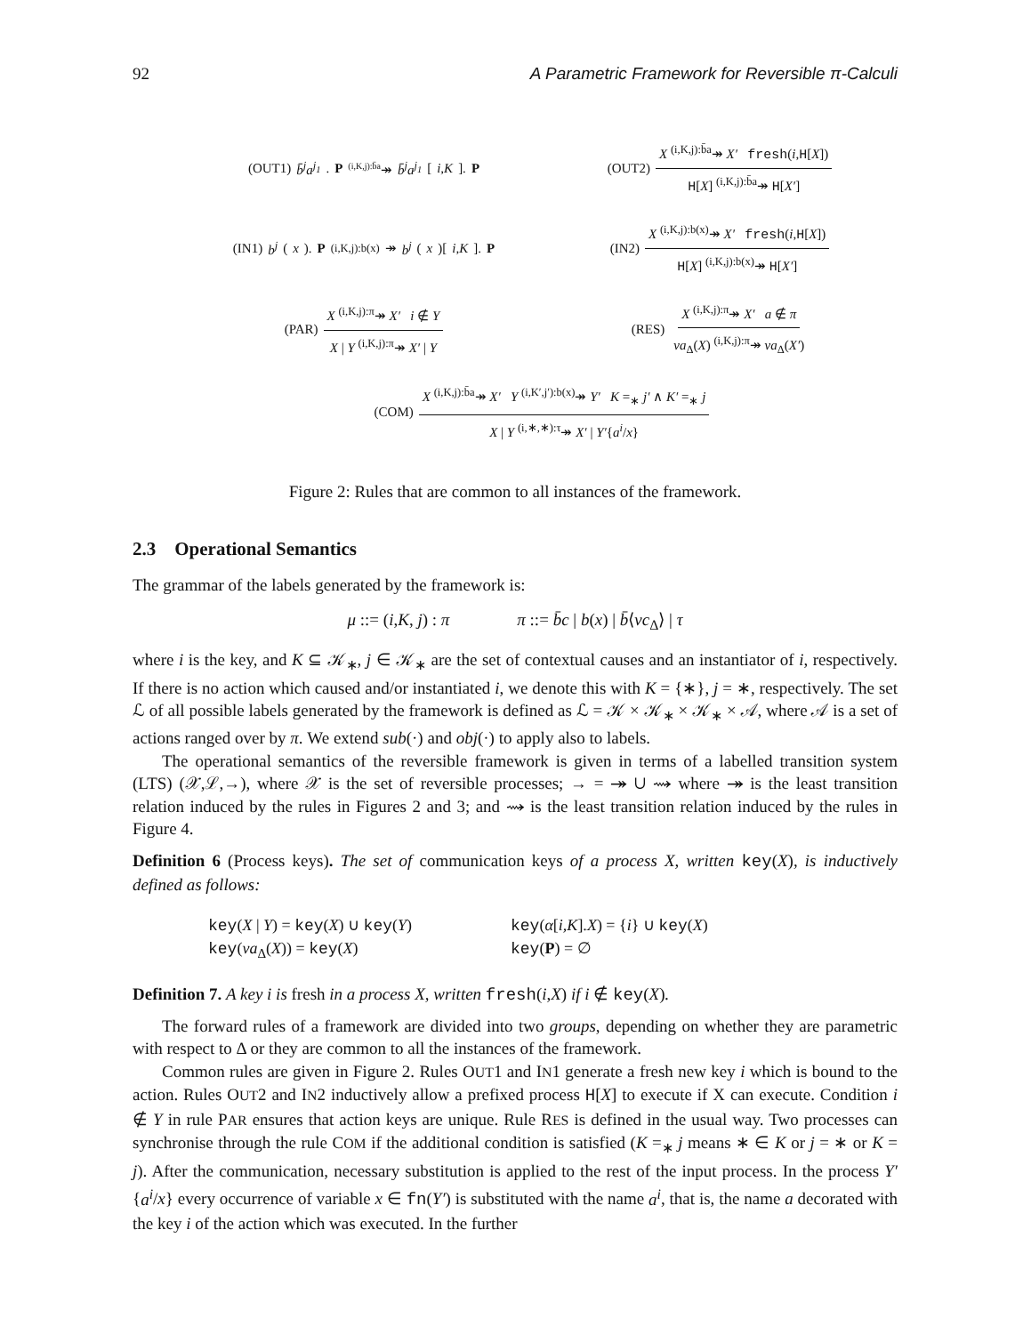92 A Parametric Framework for Reversible π-Calculi
(OUT1) b̄<sup>j</sup>a<sup>j<sub>1</sub></sup>. P <sup>(i,K,j):b̄a</sup>↠ b̄<sup>j</sup>a<sup>j<sub>1</sub></sup> [i,K]. P
(OUT2) X <sup>(i,K,j):b̄a</sup>↠ X′ fresh(i,H[X]) H[X] <sup>(i,K,j):b̄a</sup>↠ H[X′]
(IN1) b<sup>j</sup> (x). P <sup>(i,K,j):b(x)</sup>↠ b<sup>j</sup> (x)[i,K]. P
(IN2) X <sup>(i,K,j):b(x)</sup>↠ X′ fresh(i,H[X]) H[X] <sup>(i,K,j):b(x)</sup>↠ H[X′]
(PAR) X <sup>(i,K,j):π</sup>↠ X′ i ∉ Y X | Y <sup>(i,K,j):π</sup>↠ X′ | Y
(RES) X <sup>(i,K,j):π</sup>↠ X′ a ∉ π νa<sub>Δ</sub>(X) <sup>(i,K,j):π</sup>↠ νa<sub>Δ</sub>(X′)
(COM) X <sup>(i,K,j):b̄a</sup>↠ X′ Y <sup>(i,K′,j′):b(x)</sup>↠ Y′ K =<sub>∗</sub> j′ ∧ K′ =<sub>∗</sub> j X | Y <sup>(i,∗,∗):τ</sup>↠ X′ | Y′{a<sup>i</sup>/x}
Figure 2: Rules that are common to all instances of the framework.
2.3 Operational Semantics
The grammar of the labels generated by the framework is:
μ ::= (i,K, j) : π π ::= b̄c | b(x) | b̄⟨νc<sub>Δ</sub>⟩ | τ
where i is the key, and K ⊆ 𝒦<sub>∗</sub>, j ∈ 𝒦<sub>∗</sub> are the set of contextual causes and an instantiator of i, respectively. If there is no action which caused and/or instantiated i, we denote this with K = {∗}, j = ∗, respectively. The set ℒ of all possible labels generated by the framework is defined as ℒ = 𝒦 × 𝒦<sub>∗</sub> × 𝒦<sub>∗</sub> × 𝒜, where 𝒜 is a set of actions ranged over by π. We extend sub(·) and obj(·) to apply also to labels.
The operational semantics of the reversible framework is given in terms of a labelled transition system (LTS) (𝒳,ℒ,→), where 𝒳 is the set of reversible processes; → = ↠ ∪ ⇝ where ↠ is the least transition relation induced by the rules in Figures 2 and 3; and ⇝ is the least transition relation induced by the rules in Figure 4.
Definition 6 (Process keys). The set of communication keys of a process X, written key(X), is inductively defined as follows:
key(X | Y) = key(X) ∪ key(Y)
key(α[i,K].X) = {i} ∪ key(X)
key(νa<sub>Δ</sub>(X)) = key(X)
key(P) = ∅
Definition 7. A key i is fresh in a process X, written fresh(i,X) if i ∉ key(X).
The forward rules of a framework are divided into two groups, depending on whether they are parametric with respect to Δ or they are common to all the instances of the framework.
Common rules are given in Figure 2. Rules OUT1 and IN1 generate a fresh new key i which is bound to the action. Rules OUT2 and IN2 inductively allow a prefixed process H[X] to execute if X can execute. Condition i ∉ Y in rule PAR ensures that action keys are unique. Rule RES is defined in the usual way. Two processes can synchronise through the rule COM if the additional condition is satisfied (K =<sub>∗</sub> j means ∗ ∈ K or j = ∗ or K = j). After the communication, necessary substitution is applied to the rest of the input process. In the process Y′{a<sup>i</sup>/x} every occurrence of variable x ∈ fn(Y′) is substituted with the name a<sup>i</sup>, that is, the name a decorated with the key i of the action which was executed. In the further